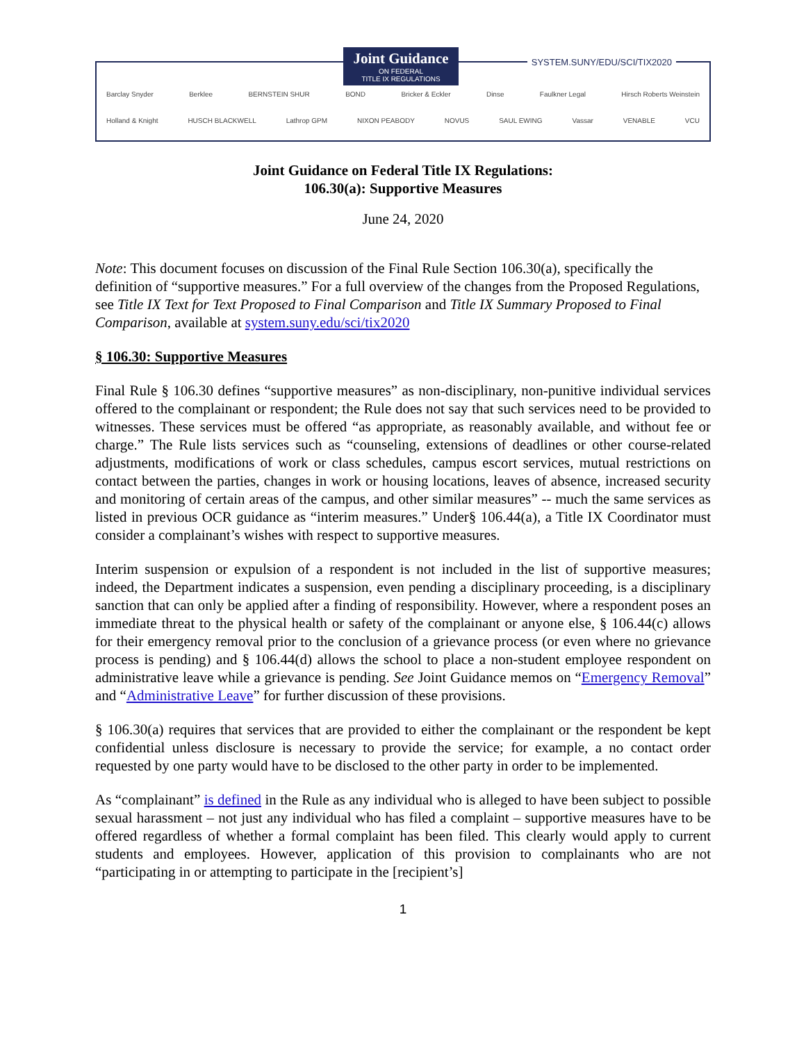Joint Guidance
ON FEDERAL
TITLE IX REGULATIONS
SYSTEM.SUNY/EDU/SCI/TIX2020
Barclay Snyder Berklee BERNSTEIN SHUR BOND Bricker & Eckler Dinse Faulkner Legal Hirsch Roberts Weinstein
Holland & Knight HUSCH BLACKWELL Lathrop GPM NIXON PEABODY NOVUS SAUL EWING Vassar VENABLE VCU
Joint Guidance on Federal Title IX Regulations:
106.30(a): Supportive Measures
June 24, 2020
Note: This document focuses on discussion of the Final Rule Section 106.30(a), specifically the definition of “supportive measures.” For a full overview of the changes from the Proposed Regulations, see Title IX Text for Text Proposed to Final Comparison and Title IX Summary Proposed to Final Comparison, available at system.suny.edu/sci/tix2020
§ 106.30: Supportive Measures
Final Rule § 106.30 defines “supportive measures” as non-disciplinary, non-punitive individual services offered to the complainant or respondent; the Rule does not say that such services need to be provided to witnesses. These services must be offered “as appropriate, as reasonably available, and without fee or charge.” The Rule lists services such as “counseling, extensions of deadlines or other course-related adjustments, modifications of work or class schedules, campus escort services, mutual restrictions on contact between the parties, changes in work or housing locations, leaves of absence, increased security and monitoring of certain areas of the campus, and other similar measures” -- much the same services as listed in previous OCR guidance as “interim measures.” Under§ 106.44(a), a Title IX Coordinator must consider a complainant’s wishes with respect to supportive measures.
Interim suspension or expulsion of a respondent is not included in the list of supportive measures; indeed, the Department indicates a suspension, even pending a disciplinary proceeding, is a disciplinary sanction that can only be applied after a finding of responsibility. However, where a respondent poses an immediate threat to the physical health or safety of the complainant or anyone else, § 106.44(c) allows for their emergency removal prior to the conclusion of a grievance process (or even where no grievance process is pending) and § 106.44(d) allows the school to place a non-student employee respondent on administrative leave while a grievance is pending. See Joint Guidance memos on “Emergency Removal” and “Administrative Leave” for further discussion of these provisions.
§ 106.30(a) requires that services that are provided to either the complainant or the respondent be kept confidential unless disclosure is necessary to provide the service; for example, a no contact order requested by one party would have to be disclosed to the other party in order to be implemented.
As “complainant” is defined in the Rule as any individual who is alleged to have been subject to possible sexual harassment – not just any individual who has filed a complaint – supportive measures have to be offered regardless of whether a formal complaint has been filed. This clearly would apply to current students and employees. However, application of this provision to complainants who are not “participating in or attempting to participate in the [recipient’s]
1